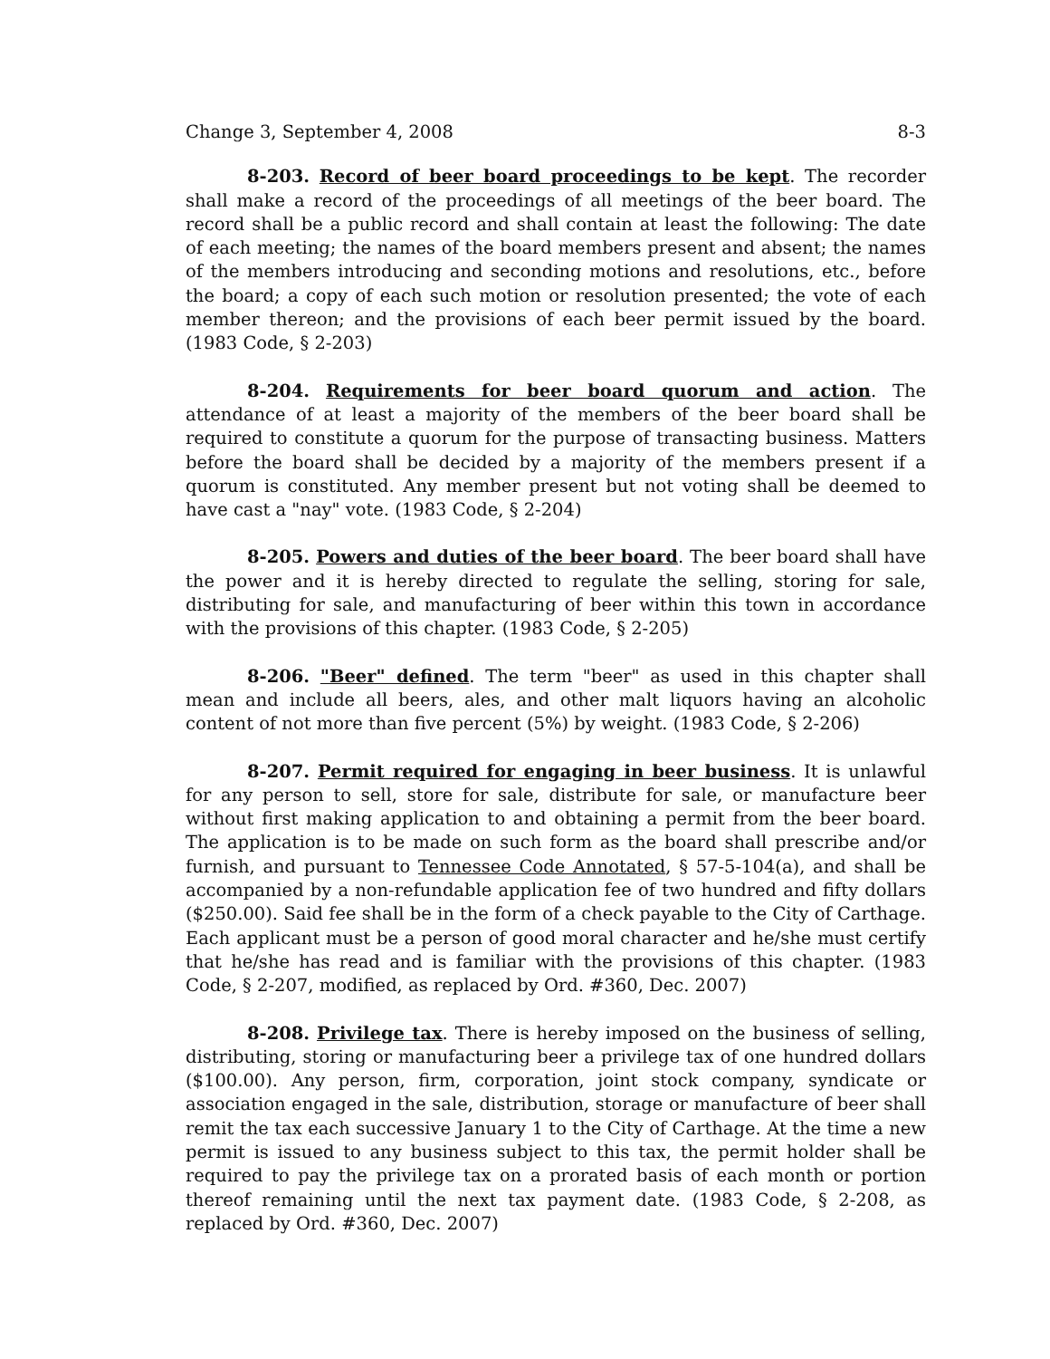Change 3, September 4, 2008 8-3
8-203. Record of beer board proceedings to be kept. The recorder shall make a record of the proceedings of all meetings of the beer board. The record shall be a public record and shall contain at least the following: The date of each meeting; the names of the board members present and absent; the names of the members introducing and seconding motions and resolutions, etc., before the board; a copy of each such motion or resolution presented; the vote of each member thereon; and the provisions of each beer permit issued by the board. (1983 Code, § 2-203)
8-204. Requirements for beer board quorum and action. The attendance of at least a majority of the members of the beer board shall be required to constitute a quorum for the purpose of transacting business. Matters before the board shall be decided by a majority of the members present if a quorum is constituted. Any member present but not voting shall be deemed to have cast a "nay" vote. (1983 Code, § 2-204)
8-205. Powers and duties of the beer board. The beer board shall have the power and it is hereby directed to regulate the selling, storing for sale, distributing for sale, and manufacturing of beer within this town in accordance with the provisions of this chapter. (1983 Code, § 2-205)
8-206. "Beer" defined. The term "beer" as used in this chapter shall mean and include all beers, ales, and other malt liquors having an alcoholic content of not more than five percent (5%) by weight. (1983 Code, § 2-206)
8-207. Permit required for engaging in beer business. It is unlawful for any person to sell, store for sale, distribute for sale, or manufacture beer without first making application to and obtaining a permit from the beer board. The application is to be made on such form as the board shall prescribe and/or furnish, and pursuant to Tennessee Code Annotated, § 57-5-104(a), and shall be accompanied by a non-refundable application fee of two hundred and fifty dollars ($250.00). Said fee shall be in the form of a check payable to the City of Carthage. Each applicant must be a person of good moral character and he/she must certify that he/she has read and is familiar with the provisions of this chapter. (1983 Code, § 2-207, modified, as replaced by Ord. #360, Dec. 2007)
8-208. Privilege tax. There is hereby imposed on the business of selling, distributing, storing or manufacturing beer a privilege tax of one hundred dollars ($100.00). Any person, firm, corporation, joint stock company, syndicate or association engaged in the sale, distribution, storage or manufacture of beer shall remit the tax each successive January 1 to the City of Carthage. At the time a new permit is issued to any business subject to this tax, the permit holder shall be required to pay the privilege tax on a prorated basis of each month or portion thereof remaining until the next tax payment date. (1983 Code, § 2-208, as replaced by Ord. #360, Dec. 2007)